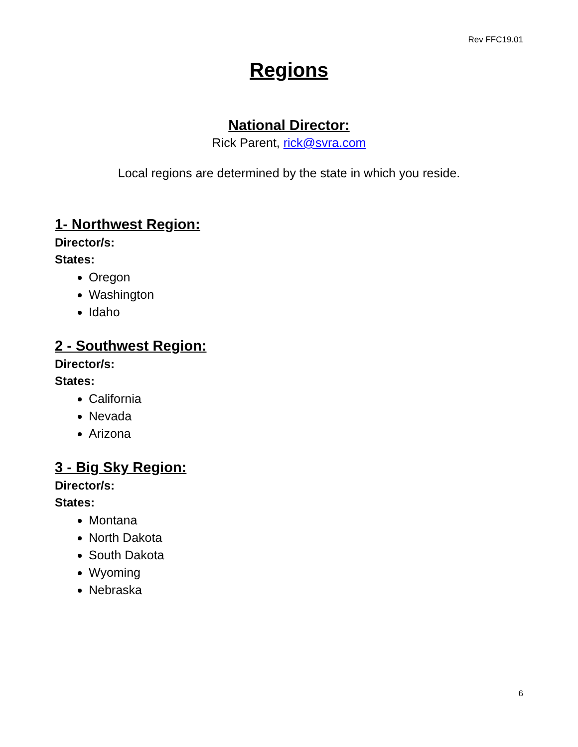Rev FFC19.01
Regions
National Director:
Rick Parent, rick@svra.com
Local regions are determined by the state in which you reside.
1- Northwest Region:
Director/s:
States:
Oregon
Washington
Idaho
2 - Southwest Region:
Director/s:
States:
California
Nevada
Arizona
3 - Big Sky Region:
Director/s:
States:
Montana
North Dakota
South Dakota
Wyoming
Nebraska
6